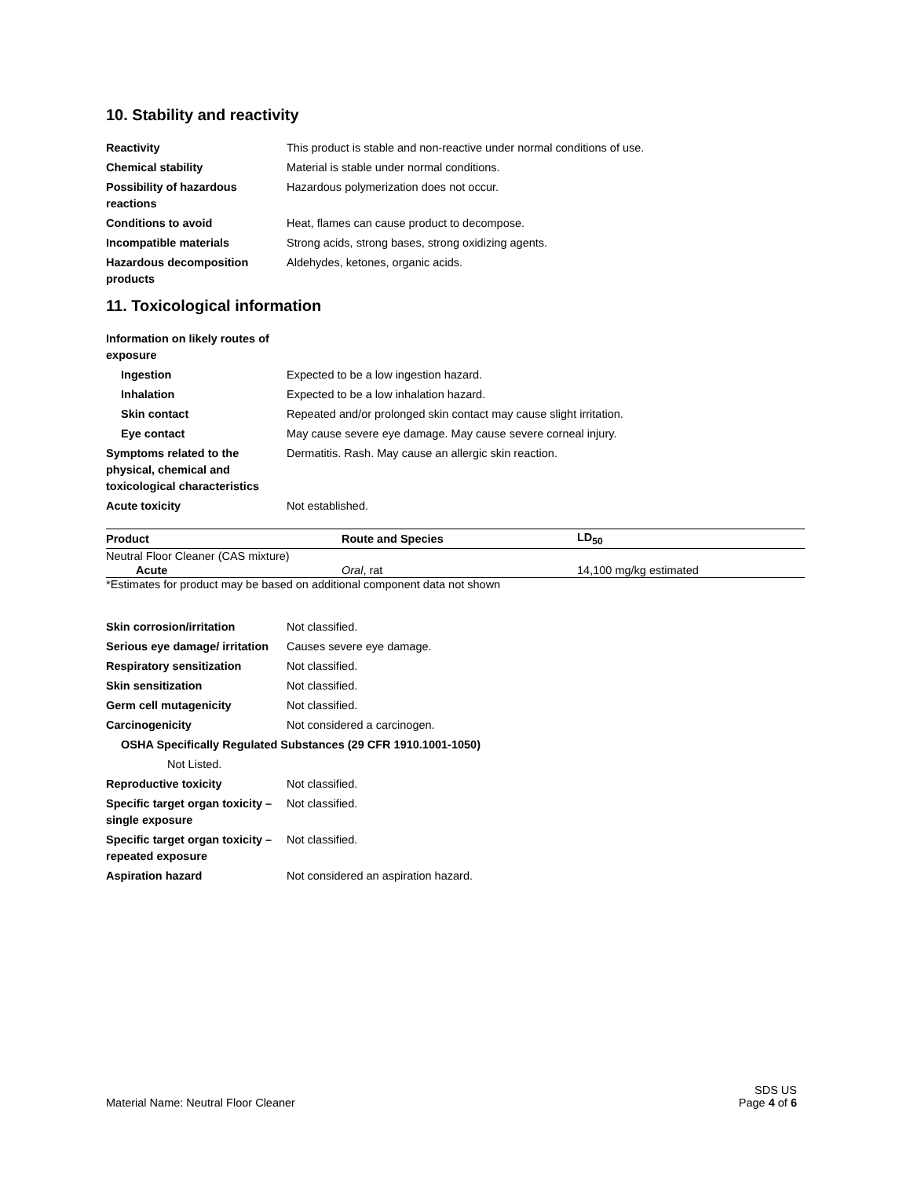10. Stability and reactivity
Reactivity This product is stable and non-reactive under normal conditions of use.
Chemical stability Material is stable under normal conditions.
Possibility of hazardous reactions
Hazardous polymerization does not occur.
Conditions to avoid Heat, flames can cause product to decompose.
Incompatible materials Strong acids, strong bases, strong oxidizing agents.
Hazardous decomposition products
Aldehydes, ketones, organic acids.
11. Toxicological information
Information on likely routes of exposure
Ingestion Expected to be a low ingestion hazard.
Inhalation Expected to be a low inhalation hazard.
Skin contact Repeated and/or prolonged skin contact may cause slight irritation.
Eye contact May cause severe eye damage. May cause severe corneal injury.
Symptoms related to the physical, chemical and toxicological characteristics
Dermatitis. Rash. May cause an allergic skin reaction.
Acute toxicity Not established.
| Product | Route and Species | LD<sub>50</sub> |
| --- | --- | --- |
| Neutral Floor Cleaner (CAS mixture) | | |
| Acute | Oral , rat | 14,100 mg/kg estimated |
*Estimates for product may be based on additional component data not shown
Skin corrosion/irritation Not classified.
Serious eye damage/ irritation
Causes severe eye damage.
Respiratory sensitization Not classified.
Skin sensitization Not classified.
Germ cell mutagenicity Not classified.
Carcinogenicity Not considered a carcinogen.
OSHA Specifically Regulated Substances (29 CFR 1910.1001-1050)
Not Listed.
Reproductive toxicity Not classified.
Specific target organ toxicity – single exposure
Not classified.
Specific target organ toxicity – repeated exposure
Not classified.
Aspiration hazard Not considered an aspiration hazard.
SDS US
Material Name: Neutral Floor Cleaner Page 4 of 6